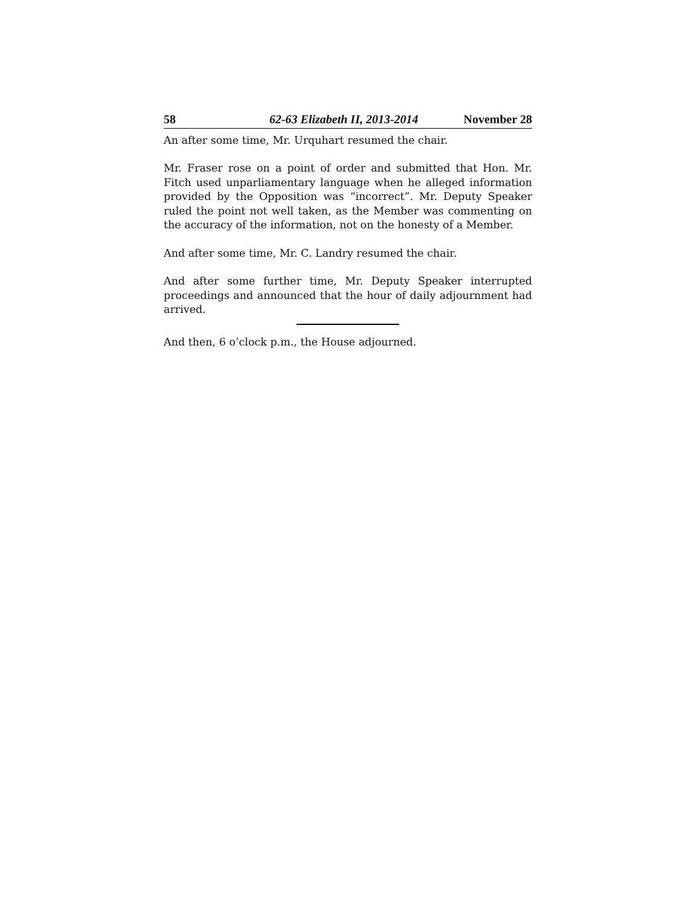58 62-63 Elizabeth II, 2013-2014 November 28
An after some time, Mr. Urquhart resumed the chair.
Mr. Fraser rose on a point of order and submitted that Hon. Mr. Fitch used unparliamentary language when he alleged information provided by the Opposition was “incorrect”. Mr. Deputy Speaker ruled the point not well taken, as the Member was commenting on the accuracy of the information, not on the honesty of a Member.
And after some time, Mr. C. Landry resumed the chair.
And after some further time, Mr. Deputy Speaker interrupted proceedings and announced that the hour of daily adjournment had arrived.
And then, 6 o’clock p.m., the House adjourned.